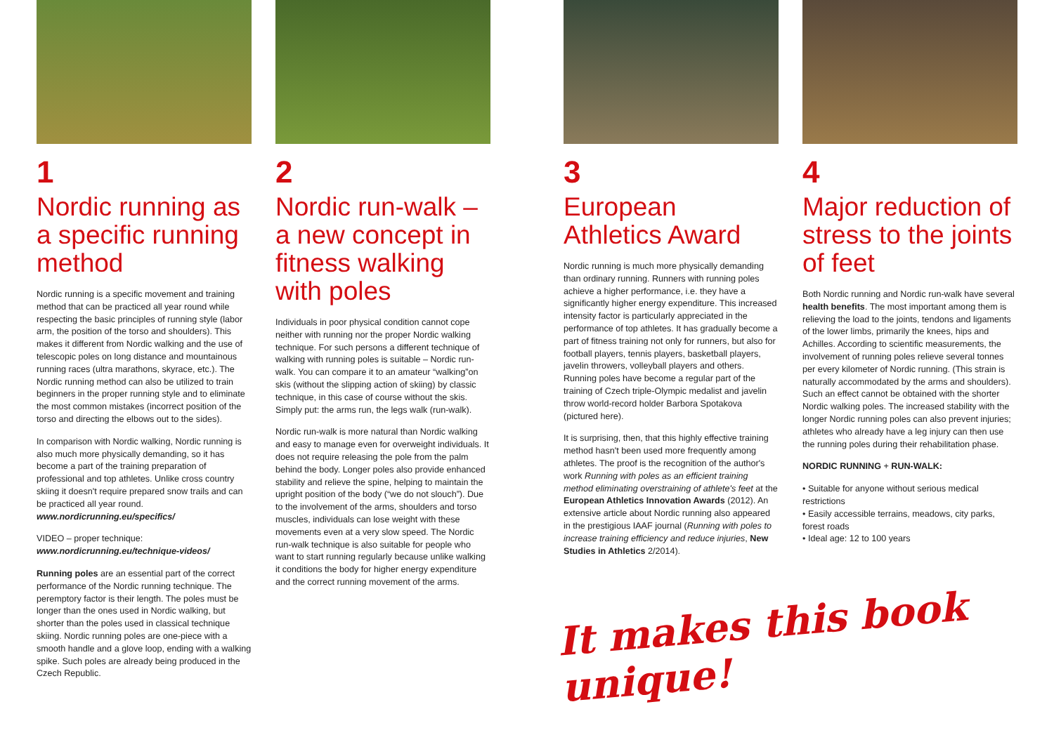1
Nordic running as a specific running method
Nordic running is a specific movement and training method that can be practiced all year round while respecting the basic principles of running style (labor arm, the position of the torso and shoulders). This makes it different from Nordic walking and the use of telescopic poles on long distance and mountainous running races (ultra marathons, skyrace, etc.). The Nordic running method can also be utilized to train beginners in the proper running style and to eliminate the most common mistakes (incorrect position of the torso and directing the elbows out to the sides).
In comparison with Nordic walking, Nordic running is also much more physically demanding, so it has become a part of the training preparation of professional and top athletes. Unlike cross country skiing it doesn't require prepared snow trails and can be practiced all year round. www.nordicrunning.eu/specifics/
VIDEO – proper technique:
www.nordicrunning.eu/technique-videos/
Running poles are an essential part of the correct performance of the Nordic running technique. The peremptory factor is their length. The poles must be longer than the ones used in Nordic walking, but shorter than the poles used in classical technique skiing. Nordic running poles are one-piece with a smooth handle and a glove loop, ending with a walking spike. Such poles are already being produced in the Czech Republic.
2
Nordic run-walk – a new concept in fitness walking with poles
Individuals in poor physical condition cannot cope neither with running nor the proper Nordic walking technique. For such persons a different technique of walking with running poles is suitable – Nordic run-walk. You can compare it to an amateur “walking”on skis (without the slipping action of skiing) by classic technique, in this case of course without the skis. Simply put: the arms run, the legs walk (run-walk).
Nordic run-walk is more natural than Nordic walking and easy to manage even for overweight individuals. It does not require releasing the pole from the palm behind the body. Longer poles also provide enhanced stability and relieve the spine, helping to maintain the upright position of the body (“we do not slouch”). Due to the involvement of the arms, shoulders and torso muscles, individuals can lose weight with these movements even at a very slow speed. The Nordic run-walk technique is also suitable for people who want to start running regularly because unlike walking it conditions the body for higher energy expenditure and the correct running movement of the arms.
3
European Athletics Award
Nordic running is much more physically demanding than ordinary running. Runners with running poles achieve a higher performance, i.e. they have a significantly higher energy expenditure. This increased intensity factor is particularly appreciated in the performance of top athletes. It has gradually become a part of fitness training not only for runners, but also for football players, tennis players, basketball players, javelin throwers, volleyball players and others. Running poles have become a regular part of the training of Czech triple-Olympic medalist and javelin throw world-record holder Barbora Spotakova (pictured here).
It is surprising, then, that this highly effective training method hasn't been used more frequently among athletes. The proof is the recognition of the author's work Running with poles as an efficient training method eliminating overstraining of athlete's feet at the European Athletics Innovation Awards (2012). An extensive article about Nordic running also appeared in the prestigious IAAF journal (Running with poles to increase training efficiency and reduce injuries, New Studies in Athletics 2/2014).
4
Major reduction of stress to the joints of feet
Both Nordic running and Nordic run-walk have several health benefits. The most important among them is relieving the load to the joints, tendons and ligaments of the lower limbs, primarily the knees, hips and Achilles. According to scientific measurements, the involvement of running poles relieve several tonnes per every kilometer of Nordic running. (This strain is naturally accommodated by the arms and shoulders). Such an effect cannot be obtained with the shorter Nordic walking poles. The increased stability with the longer Nordic running poles can also prevent injuries; athletes who already have a leg injury can then use the running poles during their rehabilitation phase.
NORDIC RUNNING + RUN-WALK:
• Suitable for anyone without serious medical restrictions
• Easily accessible terrains, meadows, city parks, forest roads
• Ideal age: 12 to 100 years
It makes this book unique!